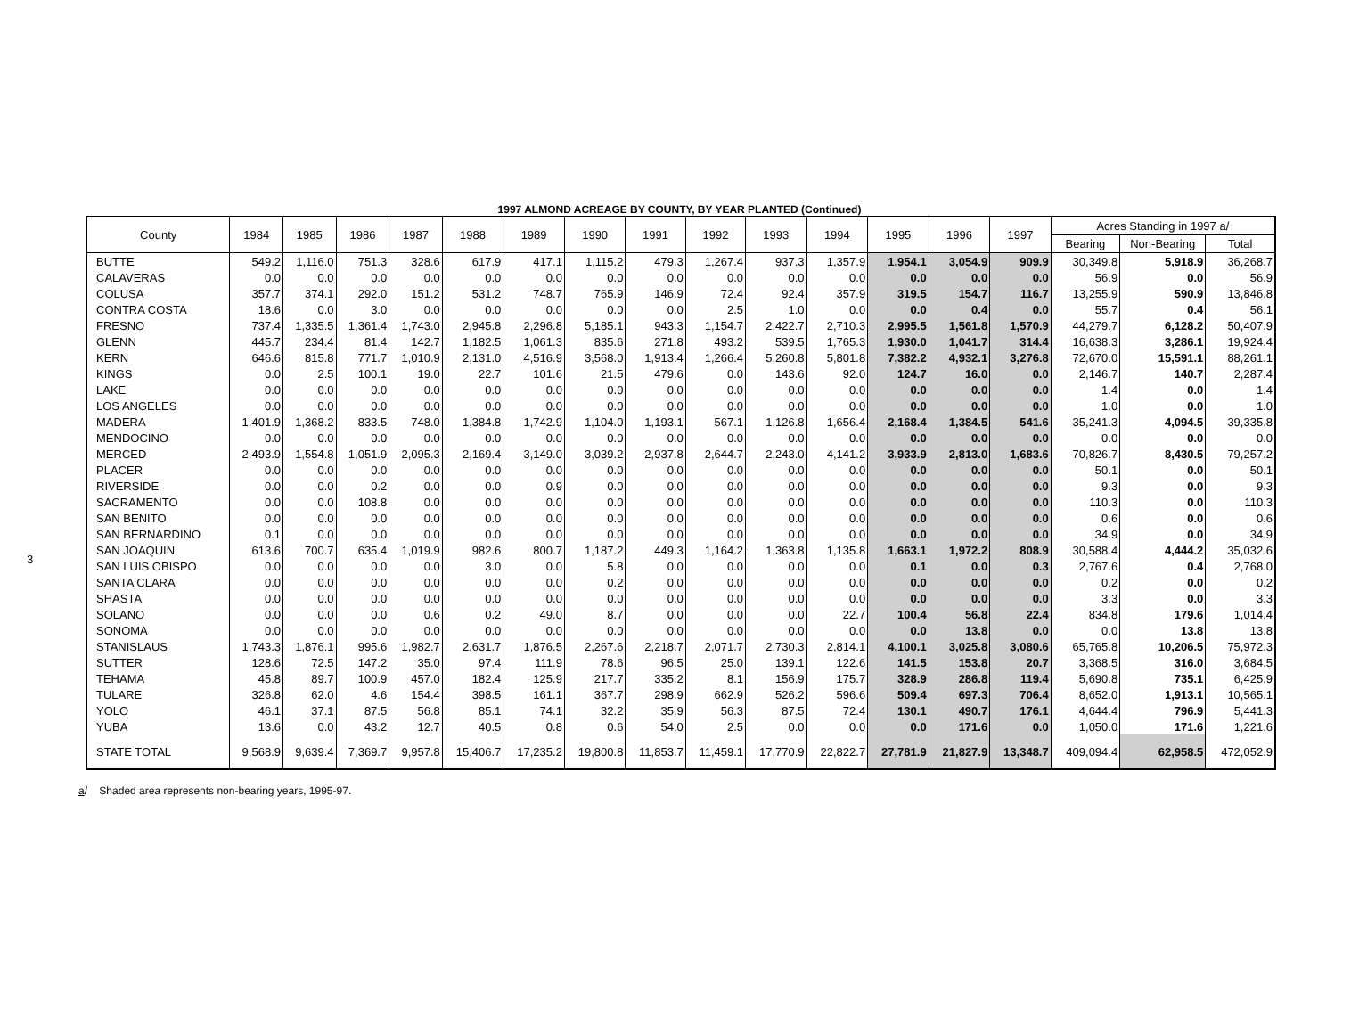3
1997 ALMOND ACREAGE BY COUNTY, BY YEAR PLANTED (Continued)
| County | 1984 | 1985 | 1986 | 1987 | 1988 | 1989 | 1990 | 1991 | 1992 | 1993 | 1994 | 1995 | 1996 | 1997 | Acres Standing in 1997 a/ | | |
| --- | --- | --- | --- | --- | --- | --- | --- | --- | --- | --- | --- | --- | --- | --- | --- | --- | --- |
| | | | | | | | | | | | | | | | Bearing | Non-Bearing | Total |
| BUTTE | 549.2 | 1,116.0 | 751.3 | 328.6 | 617.9 | 417.1 | 1,115.2 | 479.3 | 1,267.4 | 937.3 | 1,357.9 | 1,954.1 | 3,054.9 | 909.9 | 30,349.8 | 5,918.9 | 36,268.7 |
| CALAVERAS | 0.0 | 0.0 | 0.0 | 0.0 | 0.0 | 0.0 | 0.0 | 0.0 | 0.0 | 0.0 | 0.0 | 0.0 | 0.0 | 0.0 | 56.9 | 0.0 | 56.9 |
| COLUSA | 357.7 | 374.1 | 292.0 | 151.2 | 531.2 | 748.7 | 765.9 | 146.9 | 72.4 | 92.4 | 357.9 | 319.5 | 154.7 | 116.7 | 13,255.9 | 590.9 | 13,846.8 |
| CONTRA COSTA | 18.6 | 0.0 | 3.0 | 0.0 | 0.0 | 0.0 | 0.0 | 0.0 | 2.5 | 1.0 | 0.0 | 0.0 | 0.4 | 0.0 | 55.7 | 0.4 | 56.1 |
| FRESNO | 737.4 | 1,335.5 | 1,361.4 | 1,743.0 | 2,945.8 | 2,296.8 | 5,185.1 | 943.3 | 1,154.7 | 2,422.7 | 2,710.3 | 2,995.5 | 1,561.8 | 1,570.9 | 44,279.7 | 6,128.2 | 50,407.9 |
| GLENN | 445.7 | 234.4 | 81.4 | 142.7 | 1,182.5 | 1,061.3 | 835.6 | 271.8 | 493.2 | 539.5 | 1,765.3 | 1,930.0 | 1,041.7 | 314.4 | 16,638.3 | 3,286.1 | 19,924.4 |
| KERN | 646.6 | 815.8 | 771.7 | 1,010.9 | 2,131.0 | 4,516.9 | 3,568.0 | 1,913.4 | 1,266.4 | 5,260.8 | 5,801.8 | 7,382.2 | 4,932.1 | 3,276.8 | 72,670.0 | 15,591.1 | 88,261.1 |
| KINGS | 0.0 | 2.5 | 100.1 | 19.0 | 22.7 | 101.6 | 21.5 | 479.6 | 0.0 | 143.6 | 92.0 | 124.7 | 16.0 | 0.0 | 2,146.7 | 140.7 | 2,287.4 |
| LAKE | 0.0 | 0.0 | 0.0 | 0.0 | 0.0 | 0.0 | 0.0 | 0.0 | 0.0 | 0.0 | 0.0 | 0.0 | 0.0 | 0.0 | 1.4 | 0.0 | 1.4 |
| LOS ANGELES | 0.0 | 0.0 | 0.0 | 0.0 | 0.0 | 0.0 | 0.0 | 0.0 | 0.0 | 0.0 | 0.0 | 0.0 | 0.0 | 0.0 | 1.0 | 0.0 | 1.0 |
| MADERA | 1,401.9 | 1,368.2 | 833.5 | 748.0 | 1,384.8 | 1,742.9 | 1,104.0 | 1,193.1 | 567.1 | 1,126.8 | 1,656.4 | 2,168.4 | 1,384.5 | 541.6 | 35,241.3 | 4,094.5 | 39,335.8 |
| MENDOCINO | 0.0 | 0.0 | 0.0 | 0.0 | 0.0 | 0.0 | 0.0 | 0.0 | 0.0 | 0.0 | 0.0 | 0.0 | 0.0 | 0.0 | 0.0 | 0.0 | 0.0 |
| MERCED | 2,493.9 | 1,554.8 | 1,051.9 | 2,095.3 | 2,169.4 | 3,149.0 | 3,039.2 | 2,937.8 | 2,644.7 | 2,243.0 | 4,141.2 | 3,933.9 | 2,813.0 | 1,683.6 | 70,826.7 | 8,430.5 | 79,257.2 |
| PLACER | 0.0 | 0.0 | 0.0 | 0.0 | 0.0 | 0.0 | 0.0 | 0.0 | 0.0 | 0.0 | 0.0 | 0.0 | 0.0 | 0.0 | 50.1 | 0.0 | 50.1 |
| RIVERSIDE | 0.0 | 0.0 | 0.2 | 0.0 | 0.0 | 0.9 | 0.0 | 0.0 | 0.0 | 0.0 | 0.0 | 0.0 | 0.0 | 0.0 | 9.3 | 0.0 | 9.3 |
| SACRAMENTO | 0.0 | 0.0 | 108.8 | 0.0 | 0.0 | 0.0 | 0.0 | 0.0 | 0.0 | 0.0 | 0.0 | 0.0 | 0.0 | 0.0 | 110.3 | 0.0 | 110.3 |
| SAN BENITO | 0.0 | 0.0 | 0.0 | 0.0 | 0.0 | 0.0 | 0.0 | 0.0 | 0.0 | 0.0 | 0.0 | 0.0 | 0.0 | 0.0 | 0.6 | 0.0 | 0.6 |
| SAN BERNARDINO | 0.1 | 0.0 | 0.0 | 0.0 | 0.0 | 0.0 | 0.0 | 0.0 | 0.0 | 0.0 | 0.0 | 0.0 | 0.0 | 0.0 | 34.9 | 0.0 | 34.9 |
| SAN JOAQUIN | 613.6 | 700.7 | 635.4 | 1,019.9 | 982.6 | 800.7 | 1,187.2 | 449.3 | 1,164.2 | 1,363.8 | 1,135.8 | 1,663.1 | 1,972.2 | 808.9 | 30,588.4 | 4,444.2 | 35,032.6 |
| SAN LUIS OBISPO | 0.0 | 0.0 | 0.0 | 0.0 | 3.0 | 0.0 | 5.8 | 0.0 | 0.0 | 0.0 | 0.0 | 0.1 | 0.0 | 0.3 | 2,767.6 | 0.4 | 2,768.0 |
| SANTA CLARA | 0.0 | 0.0 | 0.0 | 0.0 | 0.0 | 0.0 | 0.2 | 0.0 | 0.0 | 0.0 | 0.0 | 0.0 | 0.0 | 0.0 | 0.2 | 0.0 | 0.2 |
| SHASTA | 0.0 | 0.0 | 0.0 | 0.0 | 0.0 | 0.0 | 0.0 | 0.0 | 0.0 | 0.0 | 0.0 | 0.0 | 0.0 | 0.0 | 3.3 | 0.0 | 3.3 |
| SOLANO | 0.0 | 0.0 | 0.0 | 0.6 | 0.2 | 49.0 | 8.7 | 0.0 | 0.0 | 0.0 | 22.7 | 100.4 | 56.8 | 22.4 | 834.8 | 179.6 | 1,014.4 |
| SONOMA | 0.0 | 0.0 | 0.0 | 0.0 | 0.0 | 0.0 | 0.0 | 0.0 | 0.0 | 0.0 | 0.0 | 0.0 | 13.8 | 0.0 | 0.0 | 13.8 | 13.8 |
| STANISLAUS | 1,743.3 | 1,876.1 | 995.6 | 1,982.7 | 2,631.7 | 1,876.5 | 2,267.6 | 2,218.7 | 2,071.7 | 2,730.3 | 2,814.1 | 4,100.1 | 3,025.8 | 3,080.6 | 65,765.8 | 10,206.5 | 75,972.3 |
| SUTTER | 128.6 | 72.5 | 147.2 | 35.0 | 97.4 | 111.9 | 78.6 | 96.5 | 25.0 | 139.1 | 122.6 | 141.5 | 153.8 | 20.7 | 3,368.5 | 316.0 | 3,684.5 |
| TEHAMA | 45.8 | 89.7 | 100.9 | 457.0 | 182.4 | 125.9 | 217.7 | 335.2 | 8.1 | 156.9 | 175.7 | 328.9 | 286.8 | 119.4 | 5,690.8 | 735.1 | 6,425.9 |
| TULARE | 326.8 | 62.0 | 4.6 | 154.4 | 398.5 | 161.1 | 367.7 | 298.9 | 662.9 | 526.2 | 596.6 | 509.4 | 697.3 | 706.4 | 8,652.0 | 1,913.1 | 10,565.1 |
| YOLO | 46.1 | 37.1 | 87.5 | 56.8 | 85.1 | 74.1 | 32.2 | 35.9 | 56.3 | 87.5 | 72.4 | 130.1 | 490.7 | 176.1 | 4,644.4 | 796.9 | 5,441.3 |
| YUBA | 13.6 | 0.0 | 43.2 | 12.7 | 40.5 | 0.8 | 0.6 | 54.0 | 2.5 | 0.0 | 0.0 | 0.0 | 171.6 | 0.0 | 1,050.0 | 171.6 | 1,221.6 |
| STATE TOTAL | 9,568.9 | 9,639.4 | 7,369.7 | 9,957.8 | 15,406.7 | 17,235.2 | 19,800.8 | 11,853.7 | 11,459.1 | 17,770.9 | 22,822.7 | 27,781.9 | 21,827.9 | 13,348.7 | 409,094.4 | 62,958.5 | 472,052.9 |
a/ Shaded area represents non-bearing years, 1995-97.